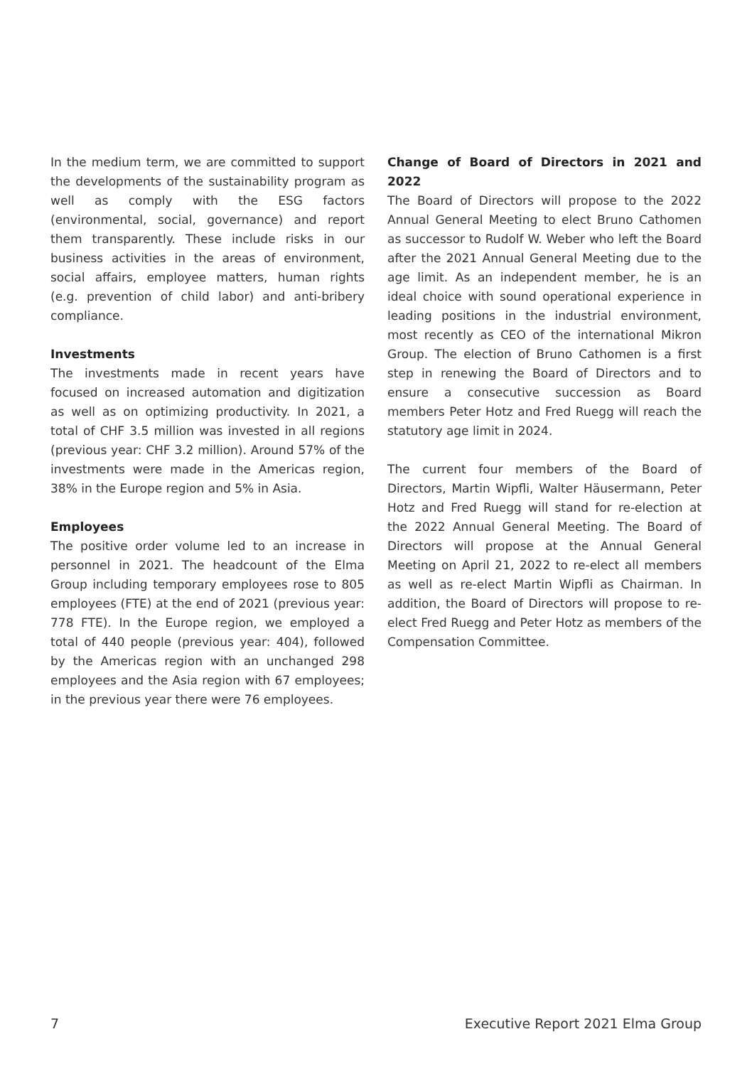In the medium term, we are committed to support the developments of the sustainability program as well as comply with the ESG factors (environmental, social, governance) and report them transparently. These include risks in our business activities in the areas of environment, social affairs, employee matters, human rights (e.g. prevention of child labor) and anti-bribery compliance.
Investments
The investments made in recent years have focused on increased automation and digitization as well as on optimizing productivity. In 2021, a total of CHF 3.5 million was invested in all regions (previous year: CHF 3.2 million). Around 57% of the investments were made in the Americas region, 38% in the Europe region and 5% in Asia.
Employees
The positive order volume led to an increase in personnel in 2021. The headcount of the Elma Group including temporary employees rose to 805 employees (FTE) at the end of 2021 (previous year: 778 FTE). In the Europe region, we employed a total of 440 people (previous year: 404), followed by the Americas region with an unchanged 298 employees and the Asia region with 67 employees; in the previous year there were 76 employees.
Change of Board of Directors in 2021 and 2022
The Board of Directors will propose to the 2022 Annual General Meeting to elect Bruno Cathomen as successor to Rudolf W. Weber who left the Board after the 2021 Annual General Meeting due to the age limit. As an independent member, he is an ideal choice with sound operational experience in leading positions in the industrial environment, most recently as CEO of the international Mikron Group. The election of Bruno Cathomen is a first step in renewing the Board of Directors and to ensure a consecutive succession as Board members Peter Hotz and Fred Ruegg will reach the statutory age limit in 2024.
The current four members of the Board of Directors, Martin Wipfli, Walter Häusermann, Peter Hotz and Fred Ruegg will stand for re-election at the 2022 Annual General Meeting. The Board of Directors will propose at the Annual General Meeting on April 21, 2022 to re-elect all members as well as re-elect Martin Wipfli as Chairman. In addition, the Board of Directors will propose to re-elect Fred Ruegg and Peter Hotz as members of the Compensation Committee.
7 Executive Report 2021 Elma Group